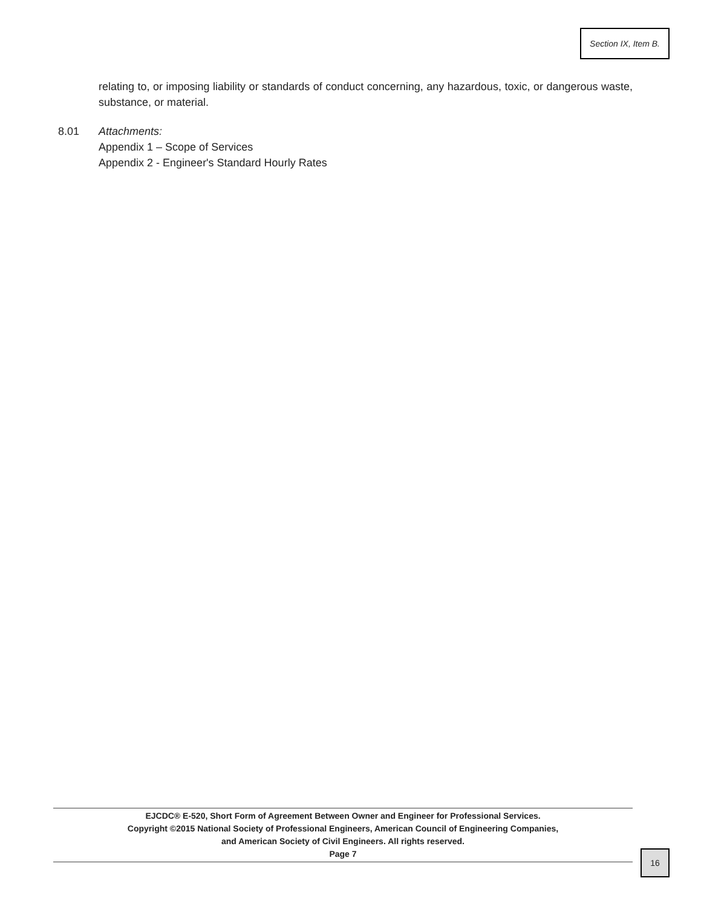Section IX, Item B.
relating to, or imposing liability or standards of conduct concerning, any hazardous, toxic, or dangerous waste, substance, or material.
8.01 Attachments:
Appendix 1 – Scope of Services
Appendix 2 - Engineer's Standard Hourly Rates
EJCDC® E-520, Short Form of Agreement Between Owner and Engineer for Professional Services.
Copyright ©2015 National Society of Professional Engineers, American Council of Engineering Companies,
and American Society of Civil Engineers. All rights reserved.
Page 7
16